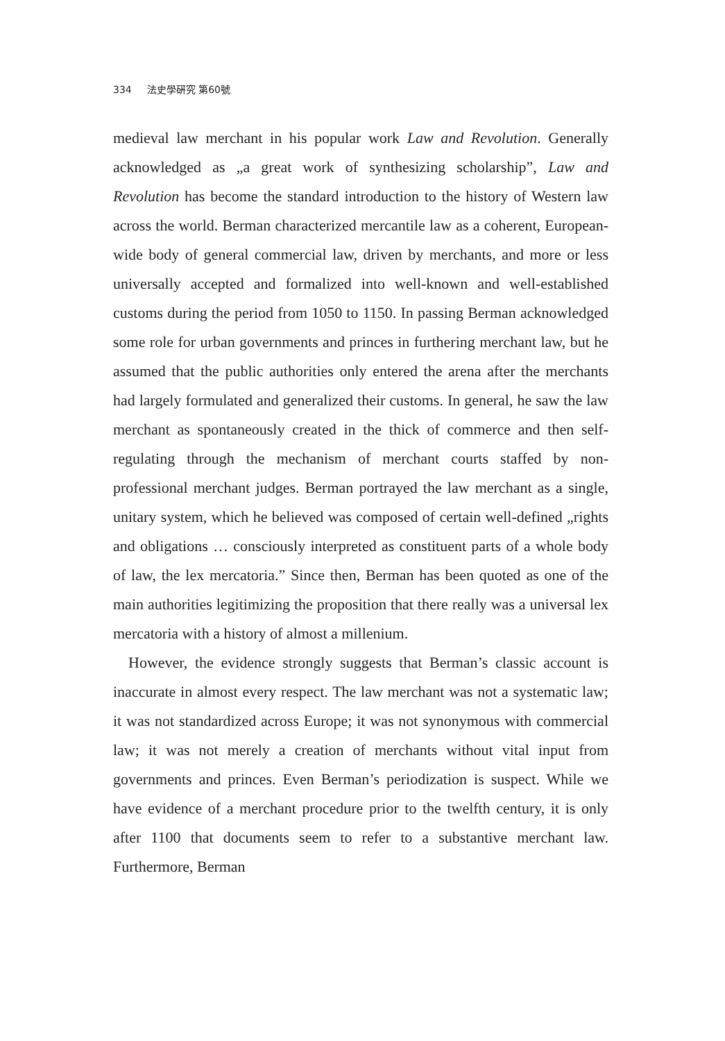334 法史學硏究 第60號
medieval law merchant in his popular work Law and Revolution. Generally acknowledged as „a great work of synthesizing scholarship”, Law and Revolution has become the standard introduction to the history of Western law across the world. Berman characterized mercantile law as a coherent, European-wide body of general commercial law, driven by merchants, and more or less universally accepted and formalized into well-known and well-established customs during the period from 1050 to 1150. In passing Berman acknowledged some role for urban governments and princes in furthering merchant law, but he assumed that the public authorities only entered the arena after the merchants had largely formulated and generalized their customs. In general, he saw the law merchant as spontaneously created in the thick of commerce and then self-regulating through the mechanism of merchant courts staffed by non-professional merchant judges. Berman portrayed the law merchant as a single, unitary system, which he believed was composed of certain well-defined „rights and obligations … consciously interpreted as constituent parts of a whole body of law, the lex mercatoria.” Since then, Berman has been quoted as one of the main authorities legitimizing the proposition that there really was a universal lex mercatoria with a history of almost a millenium.
However, the evidence strongly suggests that Berman’s classic account is inaccurate in almost every respect. The law merchant was not a systematic law; it was not standardized across Europe; it was not synonymous with commercial law; it was not merely a creation of merchants without vital input from governments and princes. Even Berman’s periodization is suspect. While we have evidence of a merchant procedure prior to the twelfth century, it is only after 1100 that documents seem to refer to a substantive merchant law. Furthermore, Berman